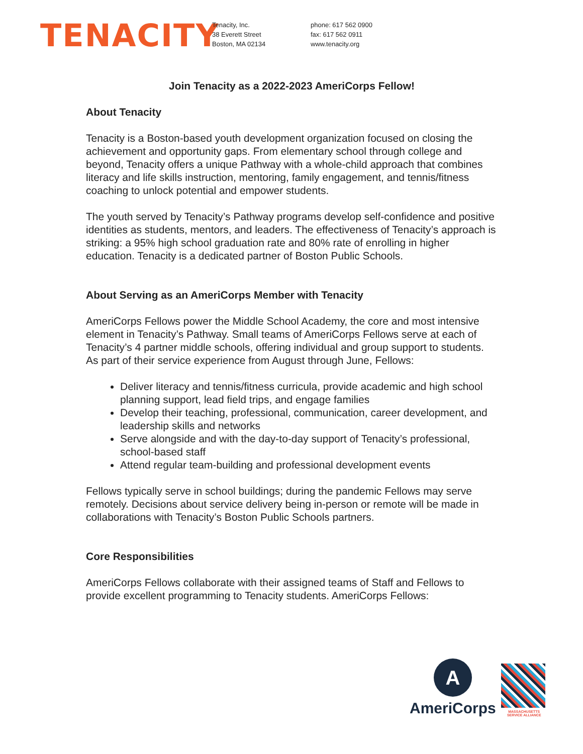TENACITY
Tenacity, Inc.
38 Everett Street
Boston, MA 02134
phone: 617 562 0900
fax: 617 562 0911
www.tenacity.org
Join Tenacity as a 2022-2023 AmeriCorps Fellow!
About Tenacity
Tenacity is a Boston-based youth development organization focused on closing the achievement and opportunity gaps. From elementary school through college and beyond, Tenacity offers a unique Pathway with a whole-child approach that combines literacy and life skills instruction, mentoring, family engagement, and tennis/fitness coaching to unlock potential and empower students.
The youth served by Tenacity’s Pathway programs develop self-confidence and positive identities as students, mentors, and leaders. The effectiveness of Tenacity’s approach is striking: a 95% high school graduation rate and 80% rate of enrolling in higher education. Tenacity is a dedicated partner of Boston Public Schools.
About Serving as an AmeriCorps Member with Tenacity
AmeriCorps Fellows power the Middle School Academy, the core and most intensive element in Tenacity’s Pathway. Small teams of AmeriCorps Fellows serve at each of Tenacity’s 4 partner middle schools, offering individual and group support to students. As part of their service experience from August through June, Fellows:
Deliver literacy and tennis/fitness curricula, provide academic and high school planning support, lead field trips, and engage families
Develop their teaching, professional, communication, career development, and leadership skills and networks
Serve alongside and with the day-to-day support of Tenacity’s professional, school-based staff
Attend regular team-building and professional development events
Fellows typically serve in school buildings; during the pandemic Fellows may serve remotely. Decisions about service delivery being in-person or remote will be made in collaborations with Tenacity’s Boston Public Schools partners.
Core Responsibilities
AmeriCorps Fellows collaborate with their assigned teams of Staff and Fellows to provide excellent programming to Tenacity students. AmeriCorps Fellows:
A
AmeriCorps
MASSACHUSETTS
SERVICE ALLIANCE